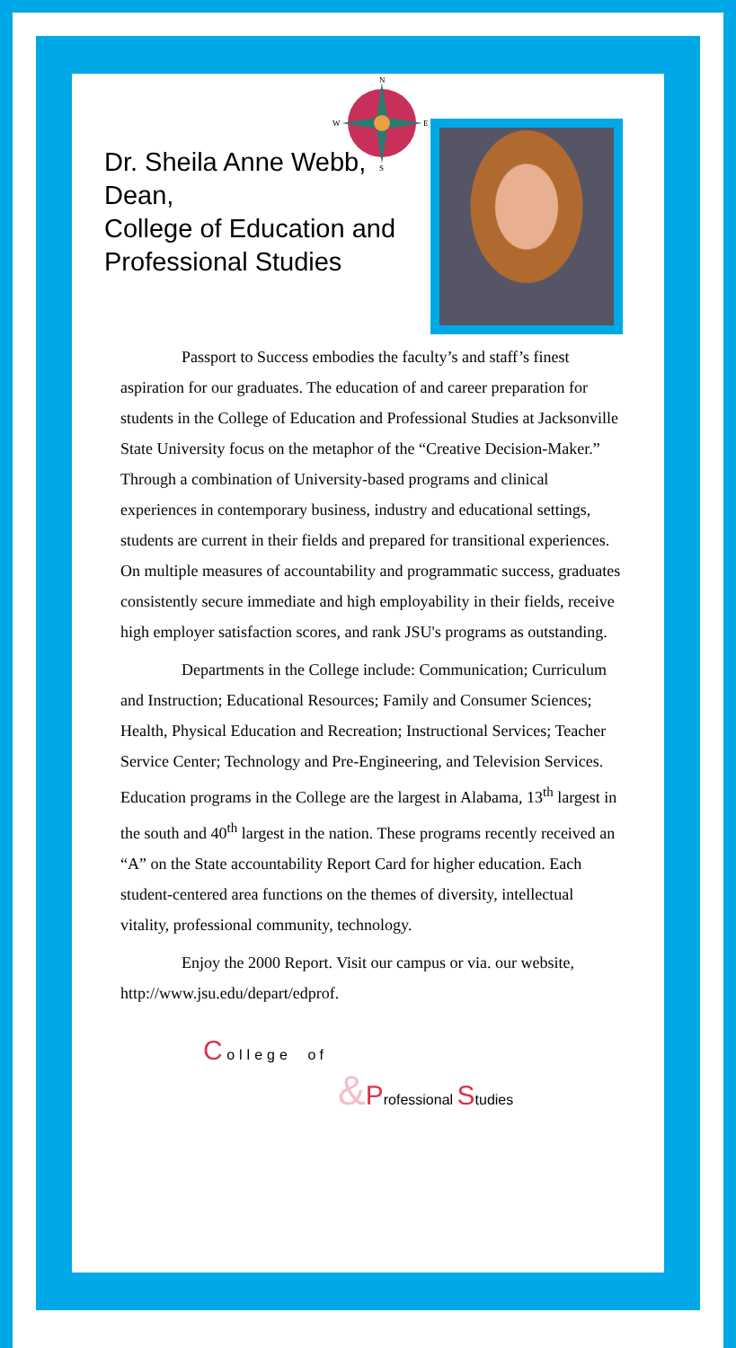N
S
W
E
Dr. Sheila Anne Webb, Dean,
College of Education and Professional Studies
Passport to Success embodies the faculty’s and staff’s finest aspiration for our graduates. The education of and career preparation for students in the College of Education and Professional Studies at Jacksonville State University focus on the metaphor of the “Creative Decision-Maker.” Through a combination of University-based programs and clinical experiences in contemporary business, industry and educational settings, students are current in their fields and prepared for transitional experiences. On multiple measures of accountability and programmatic success, graduates consistently secure immediate and high employability in their fields, receive high employer satisfaction scores, and rank JSU's programs as outstanding.
Departments in the College include: Communication; Curriculum and Instruction; Educational Resources; Family and Consumer Sciences; Health, Physical Education and Recreation; Instructional Services; Teacher Service Center; Technology and Pre-Engineering, and Television Services. Education programs in the College are the largest in Alabama, 13<sup>th</sup> largest in the south and 40<sup>th</sup> largest in the nation. These programs recently received an “A” on the State accountability Report Card for higher education. Each student-centered area functions on the themes of diversity, intellectual vitality, professional community, technology.
Enjoy the 2000 Report. Visit our campus or via. our website, http://www.jsu.edu/depart/edprof.
C ollege of
&Professional Studies